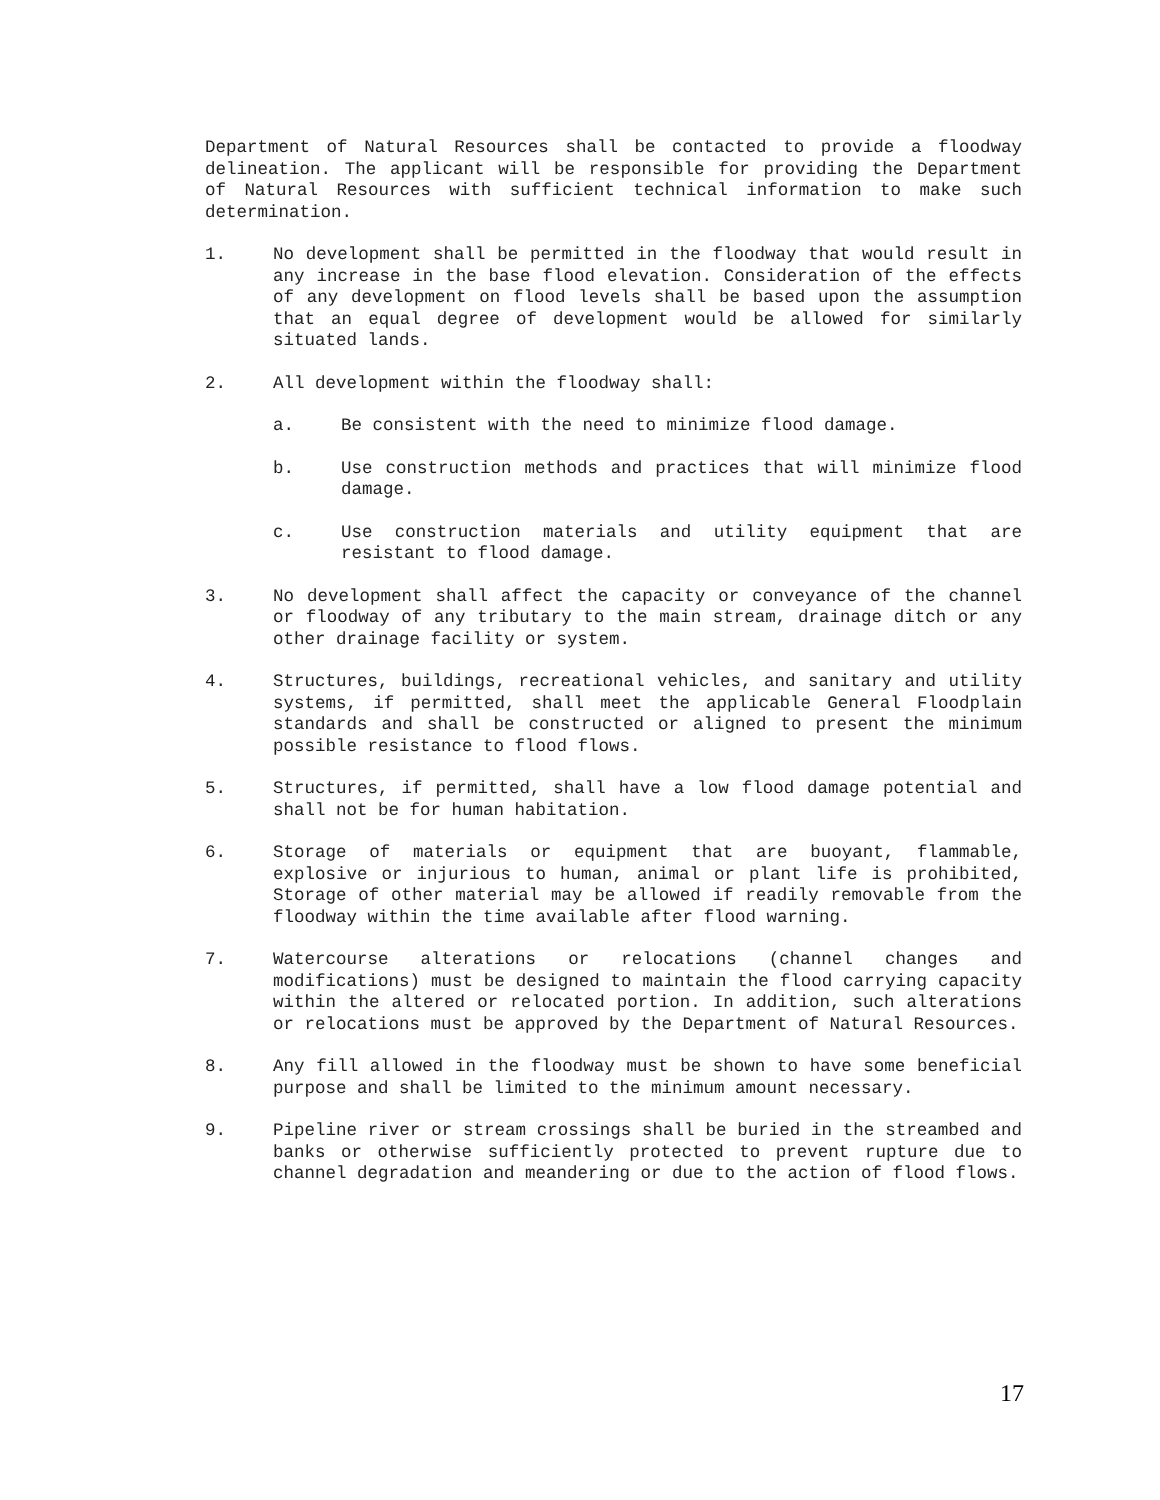Department of Natural Resources shall be contacted to provide a floodway delineation. The applicant will be responsible for providing the Department of Natural Resources with sufficient technical information to make such determination.
1. No development shall be permitted in the floodway that would result in any increase in the base flood elevation. Consideration of the effects of any development on flood levels shall be based upon the assumption that an equal degree of development would be allowed for similarly situated lands.
2. All development within the floodway shall:
a. Be consistent with the need to minimize flood damage.
b. Use construction methods and practices that will minimize flood damage.
c. Use construction materials and utility equipment that are resistant to flood damage.
3. No development shall affect the capacity or conveyance of the channel or floodway of any tributary to the main stream, drainage ditch or any other drainage facility or system.
4. Structures, buildings, recreational vehicles, and sanitary and utility systems, if permitted, shall meet the applicable General Floodplain standards and shall be constructed or aligned to present the minimum possible resistance to flood flows.
5. Structures, if permitted, shall have a low flood damage potential and shall not be for human habitation.
6. Storage of materials or equipment that are buoyant, flammable, explosive or injurious to human, animal or plant life is prohibited, Storage of other material may be allowed if readily removable from the floodway within the time available after flood warning.
7. Watercourse alterations or relocations (channel changes and modifications) must be designed to maintain the flood carrying capacity within the altered or relocated portion. In addition, such alterations or relocations must be approved by the Department of Natural Resources.
8. Any fill allowed in the floodway must be shown to have some beneficial purpose and shall be limited to the minimum amount necessary.
9. Pipeline river or stream crossings shall be buried in the streambed and banks or otherwise sufficiently protected to prevent rupture due to channel degradation and meandering or due to the action of flood flows.
17